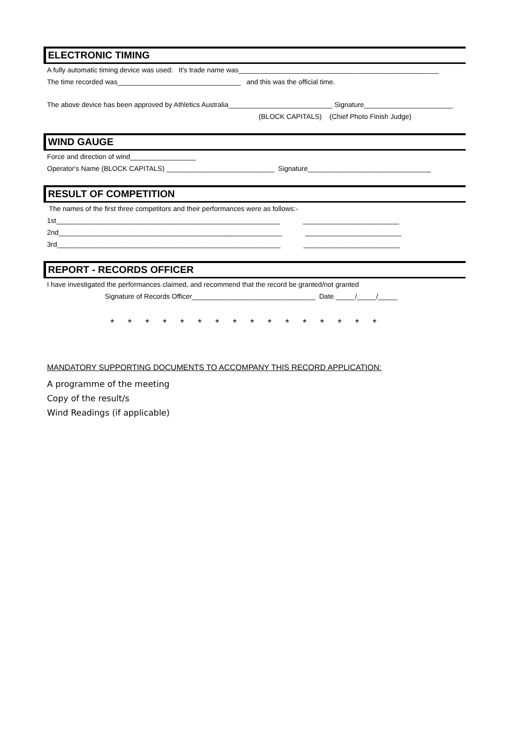ELECTRONIC TIMING
A fully automatic timing device was used: It's trade name was____________________________________________________
The time recorded was________________________________ and this was the official time.
The above device has been approved by Athletics Australia___________________________ Signature_______________________
(BLOCK CAPITALS) (Chief Photo Finish Judge)
WIND GAUGE
Force and direction of wind_________________
Operator's Name (BLOCK CAPITALS) ____________________________ Signature________________________________
RESULT OF COMPETITION
The names of the first three competitors and their performances were as follows:-
1st__________________________________________________________ _________________________
2nd__________________________________________________________ _________________________
3rd__________________________________________________________ _________________________
REPORT - RECORDS OFFICER
I have investigated the performances claimed, and recommend that the record be granted/not granted
Signature of Records Officer________________________________ Date _____/_____/_____
* * * * * * * * * * * * * * * *
MANDATORY SUPPORTING DOCUMENTS TO ACCOMPANY THIS RECORD APPLICATION:
A programme of the meeting
Copy of the result/s
Wind Readings (if applicable)